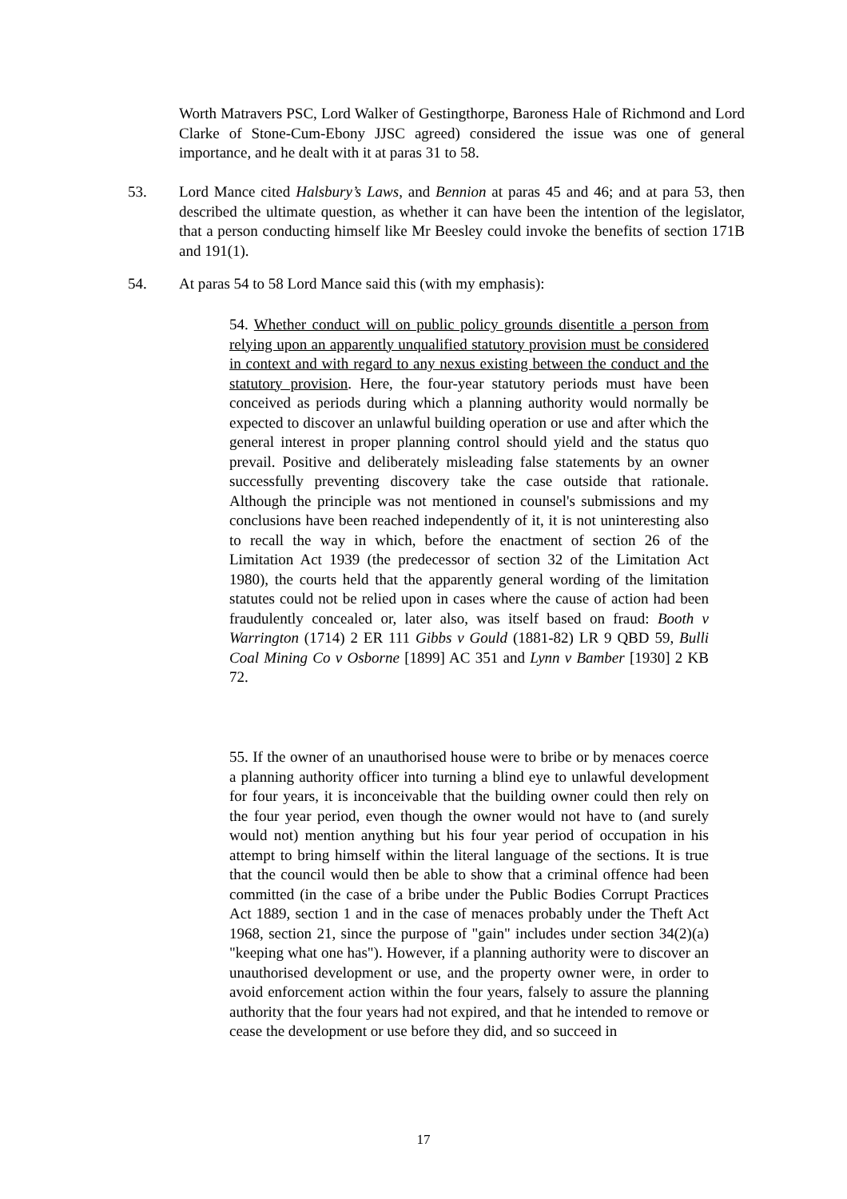Worth Matravers PSC, Lord Walker of Gestingthorpe, Baroness Hale of Richmond and Lord Clarke of Stone-Cum-Ebony JJSC agreed) considered the issue was one of general importance, and he dealt with it at paras 31 to 58.
53. Lord Mance cited Halsbury’s Laws, and Bennion at paras 45 and 46; and at para 53, then described the ultimate question, as whether it can have been the intention of the legislator, that a person conducting himself like Mr Beesley could invoke the benefits of section 171B and 191(1).
54. At paras 54 to 58 Lord Mance said this (with my emphasis):
54. Whether conduct will on public policy grounds disentitle a person from relying upon an apparently unqualified statutory provision must be considered in context and with regard to any nexus existing between the conduct and the statutory provision. Here, the four-year statutory periods must have been conceived as periods during which a planning authority would normally be expected to discover an unlawful building operation or use and after which the general interest in proper planning control should yield and the status quo prevail. Positive and deliberately misleading false statements by an owner successfully preventing discovery take the case outside that rationale. Although the principle was not mentioned in counsel's submissions and my conclusions have been reached independently of it, it is not uninteresting also to recall the way in which, before the enactment of section 26 of the Limitation Act 1939 (the predecessor of section 32 of the Limitation Act 1980), the courts held that the apparently general wording of the limitation statutes could not be relied upon in cases where the cause of action had been fraudulently concealed or, later also, was itself based on fraud: Booth v Warrington (1714) 2 ER 111 Gibbs v Gould (1881-82) LR 9 QBD 59, Bulli Coal Mining Co v Osborne [1899] AC 351 and Lynn v Bamber [1930] 2 KB 72.
55. If the owner of an unauthorised house were to bribe or by menaces coerce a planning authority officer into turning a blind eye to unlawful development for four years, it is inconceivable that the building owner could then rely on the four year period, even though the owner would not have to (and surely would not) mention anything but his four year period of occupation in his attempt to bring himself within the literal language of the sections. It is true that the council would then be able to show that a criminal offence had been committed (in the case of a bribe under the Public Bodies Corrupt Practices Act 1889, section 1 and in the case of menaces probably under the Theft Act 1968, section 21, since the purpose of "gain" includes under section 34(2)(a) "keeping what one has"). However, if a planning authority were to discover an unauthorised development or use, and the property owner were, in order to avoid enforcement action within the four years, falsely to assure the planning authority that the four years had not expired, and that he intended to remove or cease the development or use before they did, and so succeed in
17